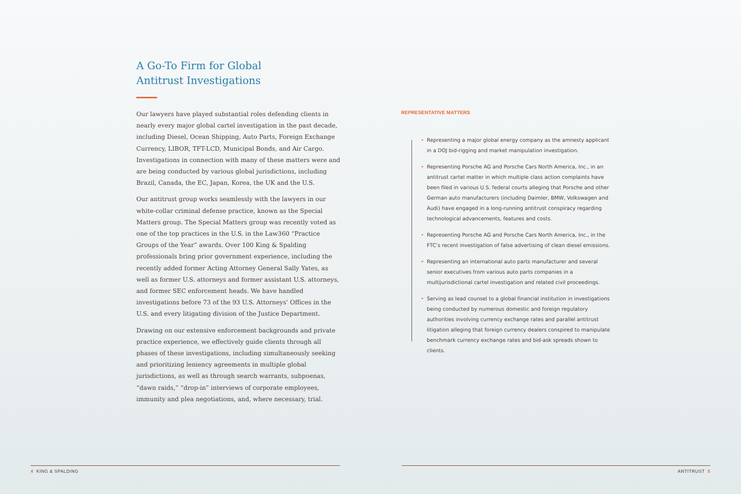A Go-To Firm for Global Antitrust Investigations
Our lawyers have played substantial roles defending clients in nearly every major global cartel investigation in the past decade, including Diesel, Ocean Shipping, Auto Parts, Foreign Exchange Currency, LIBOR, TFT-LCD, Municipal Bonds, and Air Cargo. Investigations in connection with many of these matters were and are being conducted by various global jurisdictions, including Brazil, Canada, the EC, Japan, Korea, the UK and the U.S.
Our antitrust group works seamlessly with the lawyers in our white-collar criminal defense practice, known as the Special Matters group. The Special Matters group was recently voted as one of the top practices in the U.S. in the Law360 “Practice Groups of the Year” awards. Over 100 King & Spalding professionals bring prior government experience, including the recently added former Acting Attorney General Sally Yates, as well as former U.S. attorneys and former assistant U.S. attorneys, and former SEC enforcement heads. We have handled investigations before 73 of the 93 U.S. Attorneys’ Offices in the U.S. and every litigating division of the Justice Department.
Drawing on our extensive enforcement backgrounds and private practice experience, we effectively guide clients through all phases of these investigations, including simultaneously seeking and prioritizing leniency agreements in multiple global jurisdictions, as well as through search warrants, subpoenas, “dawn raids,” “drop-in” interviews of corporate employees, immunity and plea negotiations, and, where necessary, trial.
4 KING & SPALDING
REPRESENTATIVE MATTERS
• Representing a major global energy company as the amnesty applicant in a DOJ bid-rigging and market manipulation investigation.
• Representing Porsche AG and Porsche Cars North America, Inc., in an antitrust cartel matter in which multiple class action complaints have been filed in various U.S. federal courts alleging that Porsche and other German auto manufacturers (including Daimler, BMW, Volkswagen and Audi) have engaged in a long-running antitrust conspiracy regarding technological advancements, features and costs.
• Representing Porsche AG and Porsche Cars North America, Inc., in the FTC’s recent investigation of false advertising of clean diesel emissions.
• Representing an international auto parts manufacturer and several senior executives from various auto parts companies in a multijurisdictional cartel investigation and related civil proceedings.
• Serving as lead counsel to a global financial institution in investigations being conducted by numerous domestic and foreign regulatory authorities involving currency exchange rates and parallel antitrust litigation alleging that foreign currency dealers conspired to manipulate benchmark currency exchange rates and bid-ask spreads shown to clients.
ANTITRUST 5